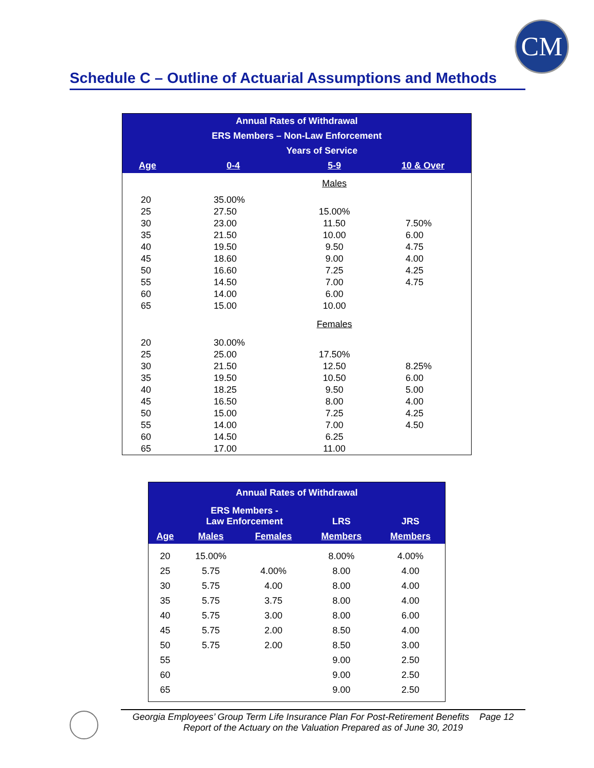CM
Schedule C – Outline of Actuarial Assumptions and Methods
| Annual Rates of Withdrawal | | | |
| --- | --- | --- | --- |
| ERS Members – Non-Law Enforcement | | | |
| | Years of Service | | |
| Age | 0-4 | 5-9 | 10 & Over |
| | | Males | |
| 20 | 35.00% | | |
| 25 | 27.50 | 15.00% | |
| 30 | 23.00 | 11.50 | 7.50% |
| 35 | 21.50 | 10.00 | 6.00 |
| 40 | 19.50 | 9.50 | 4.75 |
| 45 | 18.60 | 9.00 | 4.00 |
| 50 | 16.60 | 7.25 | 4.25 |
| 55 | 14.50 | 7.00 | 4.75 |
| 60 | 14.00 | 6.00 | |
| 65 | 15.00 | 10.00 | |
| | | Females | |
| 20 | 30.00% | | |
| 25 | 25.00 | 17.50% | |
| 30 | 21.50 | 12.50 | 8.25% |
| 35 | 19.50 | 10.50 | 6.00 |
| 40 | 18.25 | 9.50 | 5.00 |
| 45 | 16.50 | 8.00 | 4.00 |
| 50 | 15.00 | 7.25 | 4.25 |
| 55 | 14.00 | 7.00 | 4.50 |
| 60 | 14.50 | 6.25 | |
| 65 | 17.00 | 11.00 | |
| Annual Rates of Withdrawal | | | | |
| --- | --- | --- | --- | --- |
| | ERS Members - Law Enforcement | | LRS | JRS |
| Age | Males | Females | Members | Members |
| 20 | 15.00% | | 8.00% | 4.00% |
| 25 | 5.75 | 4.00% | 8.00 | 4.00 |
| 30 | 5.75 | 4.00 | 8.00 | 4.00 |
| 35 | 5.75 | 3.75 | 8.00 | 4.00 |
| 40 | 5.75 | 3.00 | 8.00 | 6.00 |
| 45 | 5.75 | 2.00 | 8.50 | 4.00 |
| 50 | 5.75 | 2.00 | 8.50 | 3.00 |
| 55 | | | 9.00 | 2.50 |
| 60 | | | 9.00 | 2.50 |
| 65 | | | 9.00 | 2.50 |
Georgia Employees’ Group Term Life Insurance Plan For Post-Retirement Benefits Page 12
Report of the Actuary on the Valuation Prepared as of June 30, 2019